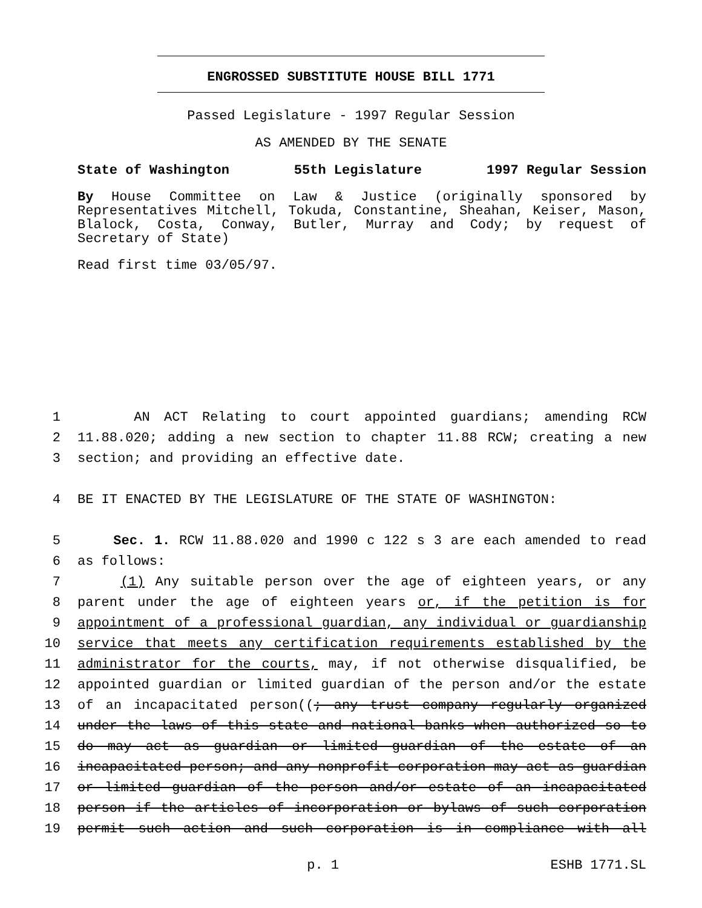ENGROSSED SUBSTITUTE HOUSE BILL 1771
Passed Legislature - 1997 Regular Session
AS AMENDED BY THE SENATE
State of Washington 55th Legislature 1997 Regular Session
By House Committee on Law & Justice (originally sponsored by Representatives Mitchell, Tokuda, Constantine, Sheahan, Keiser, Mason, Blalock, Costa, Conway, Butler, Murray and Cody; by request of Secretary of State)
Read first time 03/05/97.
1 AN ACT Relating to court appointed guardians; amending RCW
2 11.88.020; adding a new section to chapter 11.88 RCW; creating a new
3 section; and providing an effective date.
4 BE IT ENACTED BY THE LEGISLATURE OF THE STATE OF WASHINGTON:
5 Sec. 1. RCW 11.88.020 and 1990 c 122 s 3 are each amended to read
6 as follows:
7 (1) Any suitable person over the age of eighteen years, or any
8 parent under the age of eighteen years or, if the petition is for
9 appointment of a professional guardian, any individual or guardianship
10 service that meets any certification requirements established by the
11 administrator for the courts, may, if not otherwise disqualified, be
12 appointed guardian or limited guardian of the person and/or the estate
13 of an incapacitated person((; any trust company regularly organized
14 under the laws of this state and national banks when authorized so to
15 do may act as guardian or limited guardian of the estate of an
16 incapacitated person; and any nonprofit corporation may act as guardian
17 or limited guardian of the person and/or estate of an incapacitated
18 person if the articles of incorporation or bylaws of such corporation
19 permit such action and such corporation is in compliance with all
p. 1 ESHB 1771.SL